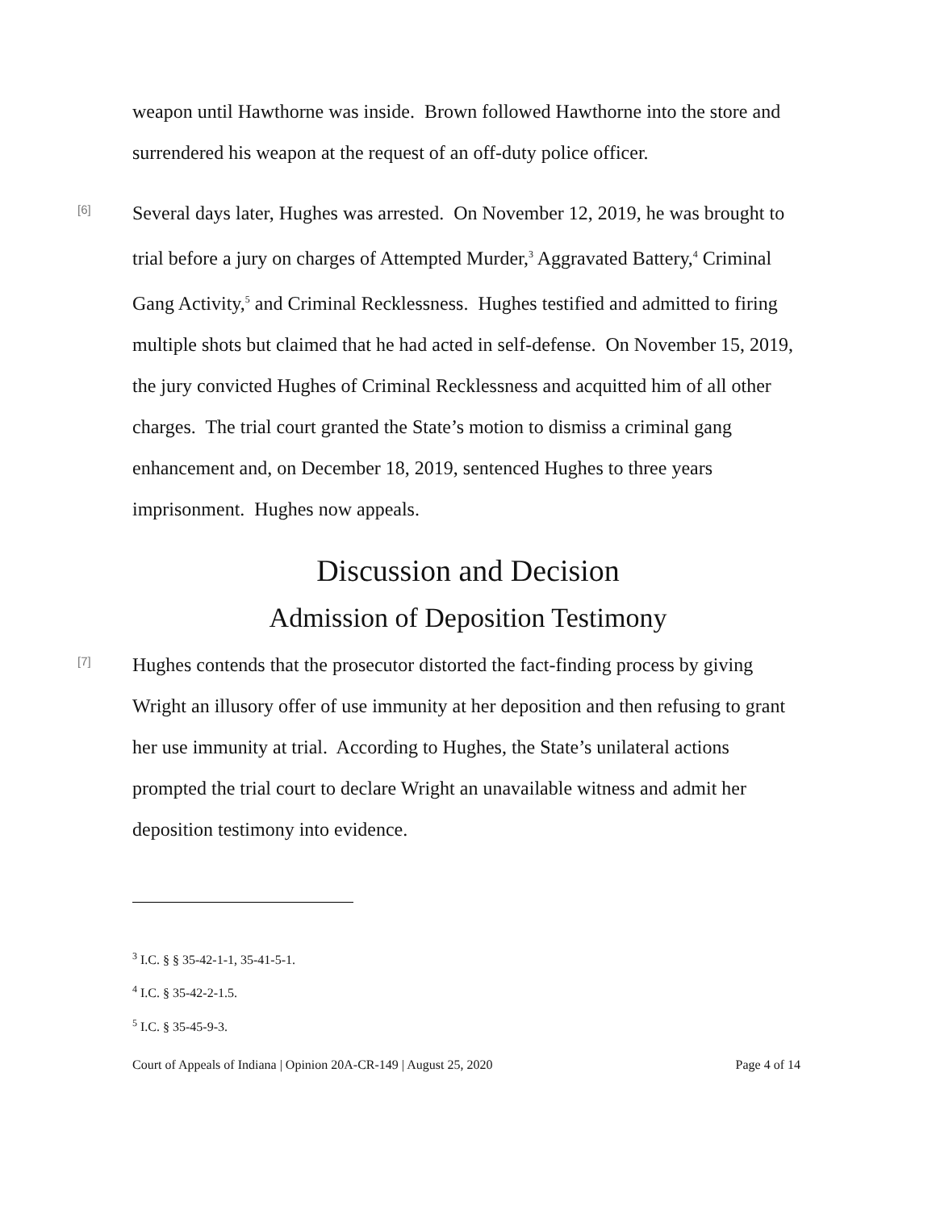weapon until Hawthorne was inside. Brown followed Hawthorne into the store and surrendered his weapon at the request of an off-duty police officer.
[6]
Several days later, Hughes was arrested. On November 12, 2019, he was brought to trial before a jury on charges of Attempted Murder,<sup>3</sup> Aggravated Battery,<sup>4</sup> Criminal Gang Activity,<sup>5</sup> and Criminal Recklessness. Hughes testified and admitted to firing multiple shots but claimed that he had acted in self-defense. On November 15, 2019, the jury convicted Hughes of Criminal Recklessness and acquitted him of all other charges. The trial court granted the State’s motion to dismiss a criminal gang enhancement and, on December 18, 2019, sentenced Hughes to three years imprisonment. Hughes now appeals.
Discussion and Decision
Admission of Deposition Testimony
[7]
Hughes contends that the prosecutor distorted the fact-finding process by giving Wright an illusory offer of use immunity at her deposition and then refusing to grant her use immunity at trial. According to Hughes, the State’s unilateral actions prompted the trial court to declare Wright an unavailable witness and admit her deposition testimony into evidence.
<sup>3</sup> I.C. § § 35-42-1-1, 35-41-5-1.
<sup>4</sup> I.C. § 35-42-2-1.5.
<sup>5</sup> I.C. § 35-45-9-3.
Court of Appeals of Indiana | Opinion 20A-CR-149 | August 25, 2020 Page 4 of 14